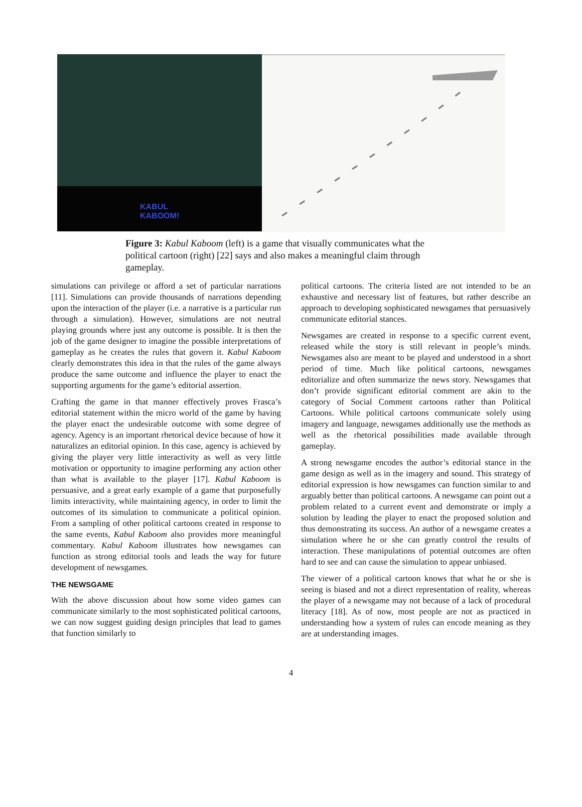KABUL
KABOOM!
Figure 3: Kabul Kaboom (left) is a game that visually communicates what the political cartoon (right) [22] says and also makes a meaningful claim through gameplay.
simulations can privilege or afford a set of particular narrations [11]. Simulations can provide thousands of narrations depending upon the interaction of the player (i.e. a narrative is a particular run through a simulation). However, simulations are not neutral playing grounds where just any outcome is possible. It is then the job of the game designer to imagine the possible interpretations of gameplay as he creates the rules that govern it. Kabul Kaboom clearly demonstrates this idea in that the rules of the game always produce the same outcome and influence the player to enact the supporting arguments for the game’s editorial assertion.
Crafting the game in that manner effectively proves Frasca’s editorial statement within the micro world of the game by having the player enact the undesirable outcome with some degree of agency. Agency is an important rhetorical device because of how it naturalizes an editorial opinion. In this case, agency is achieved by giving the player very little interactivity as well as very little motivation or opportunity to imagine performing any action other than what is available to the player [17]. Kabul Kaboom is persuasive, and a great early example of a game that purposefully limits interactivity, while maintaining agency, in order to limit the outcomes of its simulation to communicate a political opinion. From a sampling of other political cartoons created in response to the same events, Kabul Kaboom also provides more meaningful commentary. Kabul Kaboom illustrates how newsgames can function as strong editorial tools and leads the way for future development of newsgames.
THE NEWSGAME
With the above discussion about how some video games can communicate similarly to the most sophisticated political cartoons, we can now suggest guiding design principles that lead to games that function similarly to
political cartoons. The criteria listed are not intended to be an exhaustive and necessary list of features, but rather describe an approach to developing sophisticated newsgames that persuasively communicate editorial stances.
Newsgames are created in response to a specific current event, released while the story is still relevant in people’s minds. Newsgames also are meant to be played and understood in a short period of time. Much like political cartoons, newsgames editorialize and often summarize the news story. Newsgames that don’t provide significant editorial comment are akin to the category of Social Comment cartoons rather than Political Cartoons. While political cartoons communicate solely using imagery and language, newsgames additionally use the methods as well as the rhetorical possibilities made available through gameplay.
A strong newsgame encodes the author’s editorial stance in the game design as well as in the imagery and sound. This strategy of editorial expression is how newsgames can function similar to and arguably better than political cartoons. A newsgame can point out a problem related to a current event and demonstrate or imply a solution by leading the player to enact the proposed solution and thus demonstrating its success. An author of a newsgame creates a simulation where he or she can greatly control the results of interaction. These manipulations of potential outcomes are often hard to see and can cause the simulation to appear unbiased.
The viewer of a political cartoon knows that what he or she is seeing is biased and not a direct representation of reality, whereas the player of a newsgame may not because of a lack of procedural literacy [18]. As of now, most people are not as practiced in understanding how a system of rules can encode meaning as they are at understanding images.
4